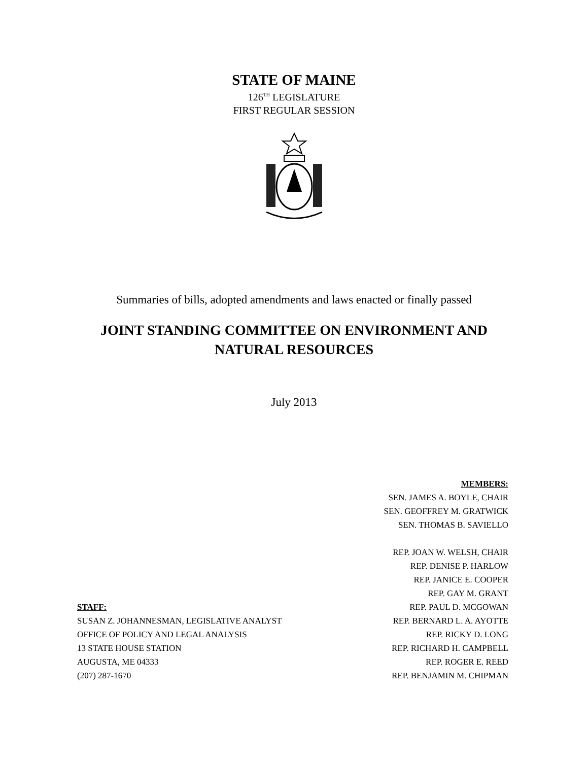STATE OF MAINE
126<sup>TH</sup> LEGISLATURE
FIRST REGULAR SESSION
Summaries of bills, adopted amendments and laws enacted or finally passed
JOINT STANDING COMMITTEE ON ENVIRONMENT AND
NATURAL RESOURCES
July 2013
STAFF:
SUSAN Z. JOHANNESMAN, LEGISLATIVE ANALYST
OFFICE OF POLICY AND LEGAL ANALYSIS
13 STATE HOUSE STATION
AUGUSTA, ME 04333
(207) 287-1670
MEMBERS:
SEN. JAMES A. BOYLE, CHAIR
SEN. GEOFFREY M. GRATWICK
SEN. THOMAS B. SAVIELLO
REP. JOAN W. WELSH, CHAIR
REP. DENISE P. HARLOW
REP. JANICE E. COOPER
REP. GAY M. GRANT
REP. PAUL D. MCGOWAN
REP. BERNARD L. A. AYOTTE
REP. RICKY D. LONG
REP. RICHARD H. CAMPBELL
REP. ROGER E. REED
REP. BENJAMIN M. CHIPMAN